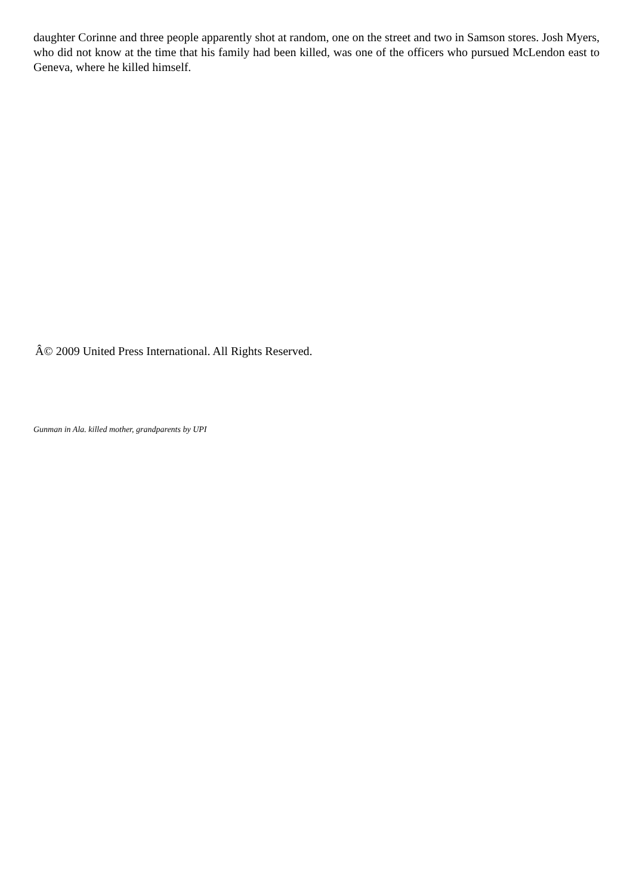daughter Corinne and three people apparently shot at random, one on the street and two in Samson stores. Josh Myers, who did not know at the time that his family had been killed, was one of the officers who pursued McLendon east to Geneva, where he killed himself.
Â© 2009 United Press International. All Rights Reserved.
Gunman in Ala. killed mother, grandparents by UPI